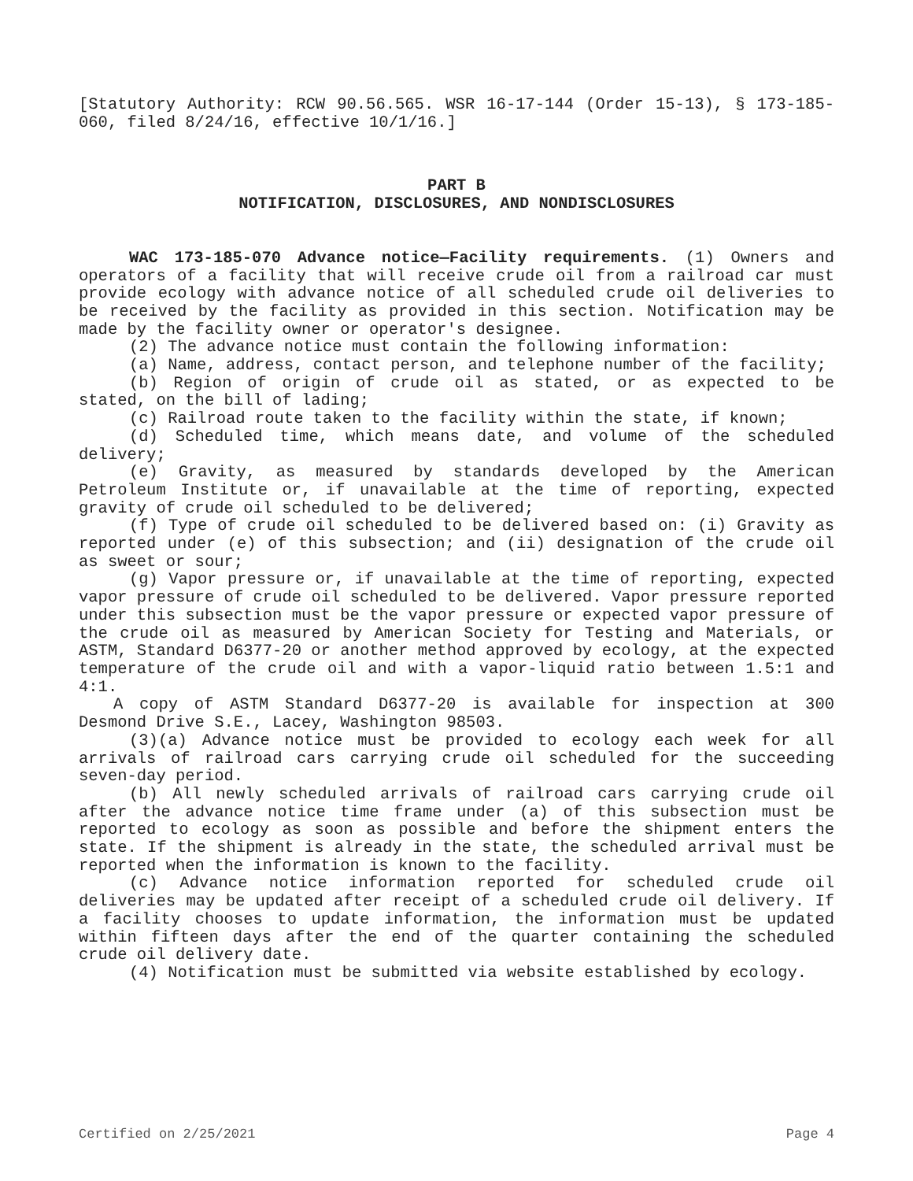[Statutory Authority: RCW 90.56.565. WSR 16-17-144 (Order 15-13), § 173-185-060, filed 8/24/16, effective 10/1/16.]
PART B
NOTIFICATION, DISCLOSURES, AND NONDISCLOSURES
WAC 173-185-070 Advance notice—Facility requirements. (1) Owners and operators of a facility that will receive crude oil from a railroad car must provide ecology with advance notice of all scheduled crude oil deliveries to be received by the facility as provided in this section. Notification may be made by the facility owner or operator's designee.
(2) The advance notice must contain the following information:
(a) Name, address, contact person, and telephone number of the facility;
(b) Region of origin of crude oil as stated, or as expected to be stated, on the bill of lading;
(c) Railroad route taken to the facility within the state, if known;
(d) Scheduled time, which means date, and volume of the scheduled delivery;
(e) Gravity, as measured by standards developed by the American Petroleum Institute or, if unavailable at the time of reporting, expected gravity of crude oil scheduled to be delivered;
(f) Type of crude oil scheduled to be delivered based on: (i) Gravity as reported under (e) of this subsection; and (ii) designation of the crude oil as sweet or sour;
(g) Vapor pressure or, if unavailable at the time of reporting, expected vapor pressure of crude oil scheduled to be delivered. Vapor pressure reported under this subsection must be the vapor pressure or expected vapor pressure of the crude oil as measured by American Society for Testing and Materials, or ASTM, Standard D6377-20 or another method approved by ecology, at the expected temperature of the crude oil and with a vapor-liquid ratio between 1.5:1 and 4:1.
A copy of ASTM Standard D6377-20 is available for inspection at 300 Desmond Drive S.E., Lacey, Washington 98503.
(3)(a) Advance notice must be provided to ecology each week for all arrivals of railroad cars carrying crude oil scheduled for the succeeding seven-day period.
(b) All newly scheduled arrivals of railroad cars carrying crude oil after the advance notice time frame under (a) of this subsection must be reported to ecology as soon as possible and before the shipment enters the state. If the shipment is already in the state, the scheduled arrival must be reported when the information is known to the facility.
(c) Advance notice information reported for scheduled crude oil deliveries may be updated after receipt of a scheduled crude oil delivery. If a facility chooses to update information, the information must be updated within fifteen days after the end of the quarter containing the scheduled crude oil delivery date.
(4) Notification must be submitted via website established by ecology.
Certified on 2/25/2021 Page 4